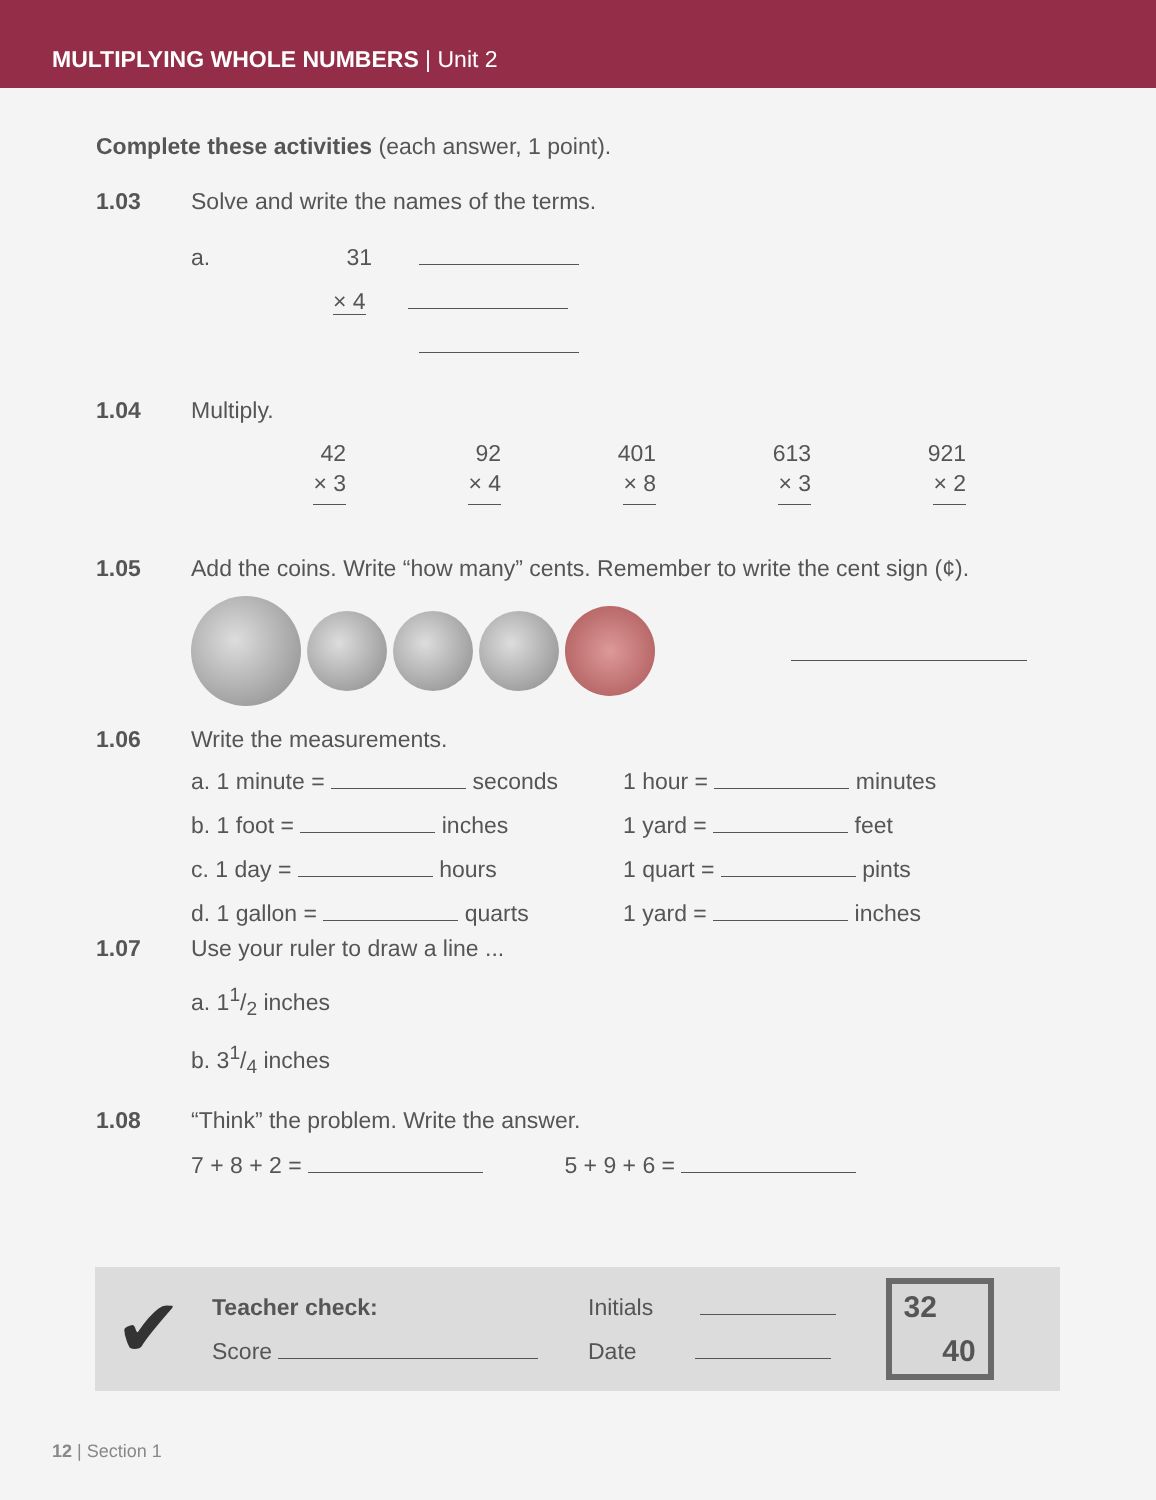MULTIPLYING WHOLE NUMBERS | Unit 2
Complete these activities (each answer, 1 point).
1.03 Solve and write the names of the terms.
a. 31
× 4
1.04 Multiply.
42
× 3 92
× 4 401
× 8 613
× 3 921
× 2
1.05 Add the coins. Write “how many” cents. Remember to write the cent sign (¢).
1.06 Write the measurements.
a. 1 minute = seconds
b. 1 foot = inches
c. 1 day = hours
d. 1 gallon = quarts
1 hour = minutes
1 yard = feet
1 quart = pints
1 yard = inches
1.07 Use your ruler to draw a line ...
a. 11/2 inches
b. 31/4 inches
1.08 “Think” the problem. Write the answer.
7 + 8 + 2 = 5 + 9 + 6 =
✔
Teacher check:
Score
Initials
Date
32
40
12 | Section 1